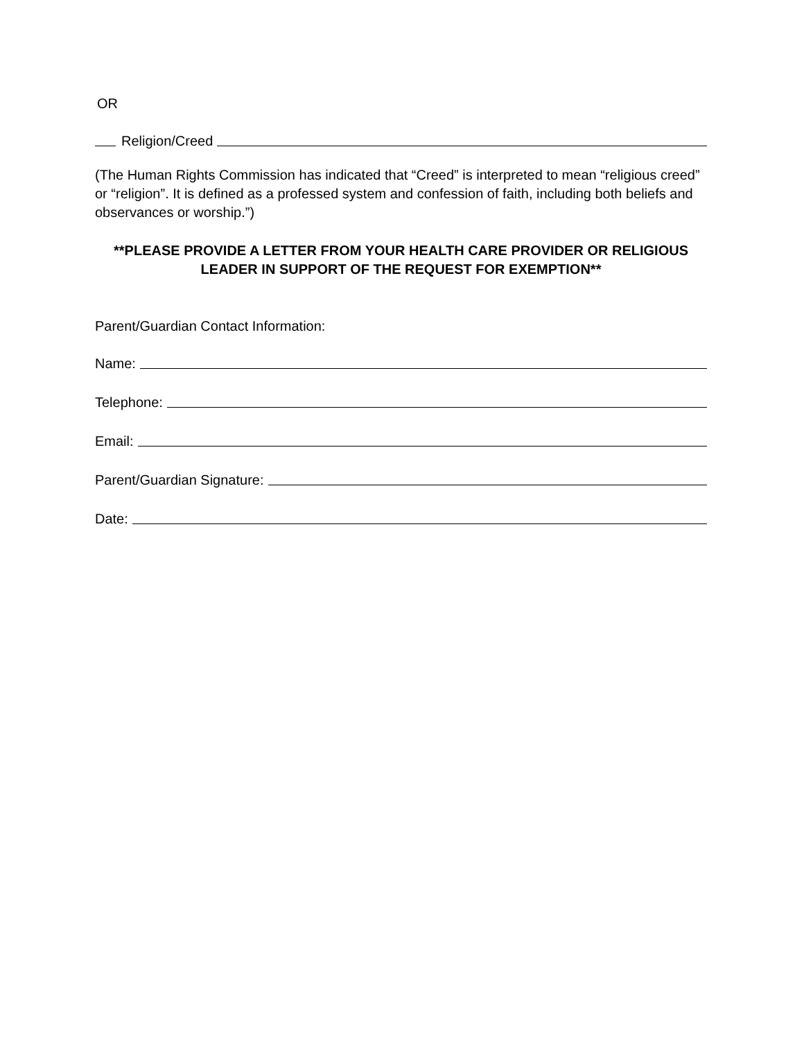OR
Religion/Creed
(The Human Rights Commission has indicated that “Creed” is interpreted to mean “religious creed” or “religion”. It is defined as a professed system and confession of faith, including both beliefs and observances or worship.”)
**PLEASE PROVIDE A LETTER FROM YOUR HEALTH CARE PROVIDER OR RELIGIOUS LEADER IN SUPPORT OF THE REQUEST FOR EXEMPTION**
Parent/Guardian Contact Information:
Name:
Telephone:
Email:
Parent/Guardian Signature:
Date: